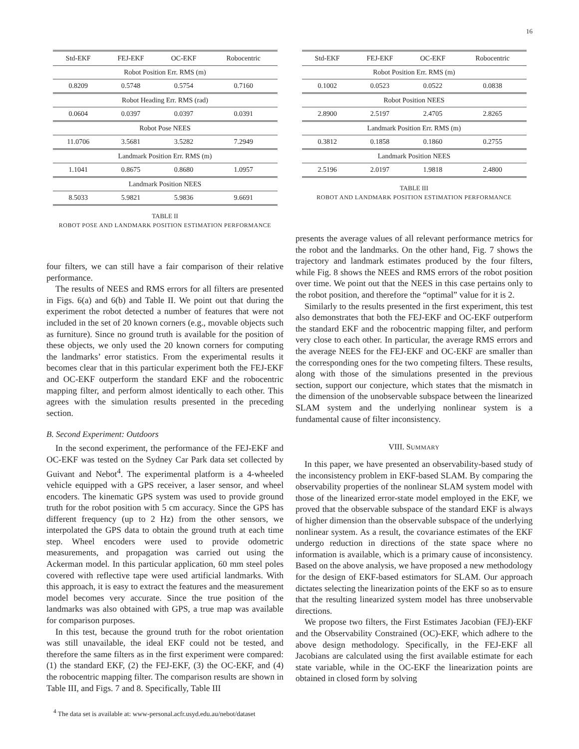16
| Std-EKF | FEJ-EKF | OC-EKF | Robocentric |
| --- | --- | --- | --- |
| Robot Position Err. RMS (m) | | | |
| 0.8209 | 0.5748 | 0.5754 | 0.7160 |
| Robot Heading Err. RMS (rad) | | | |
| 0.0604 | 0.0397 | 0.0397 | 0.0391 |
| Robot Pose NEES | | | |
| 11.0706 | 3.5681 | 3.5282 | 7.2949 |
| Landmark Position Err. RMS (m) | | | |
| 1.1041 | 0.8675 | 0.8680 | 1.0957 |
| Landmark Position NEES | | | |
| 8.5033 | 5.9821 | 5.9836 | 9.6691 |
TABLE II
ROBOT POSE AND LANDMARK POSITION ESTIMATION PERFORMANCE
four filters, we can still have a fair comparison of their relative performance.
The results of NEES and RMS errors for all filters are presented in Figs. 6(a) and 6(b) and Table II. We point out that during the experiment the robot detected a number of features that were not included in the set of 20 known corners (e.g., movable objects such as furniture). Since no ground truth is available for the position of these objects, we only used the 20 known corners for computing the landmarks’ error statistics. From the experimental results it becomes clear that in this particular experiment both the FEJ-EKF and OC-EKF outperform the standard EKF and the robocentric mapping filter, and perform almost identically to each other. This agrees with the simulation results presented in the preceding section.
B. Second Experiment: Outdoors
In the second experiment, the performance of the FEJ-EKF and OC-EKF was tested on the Sydney Car Park data set collected by Guivant and Nebot<sup>4</sup>. The experimental platform is a 4-wheeled vehicle equipped with a GPS receiver, a laser sensor, and wheel encoders. The kinematic GPS system was used to provide ground truth for the robot position with 5 cm accuracy. Since the GPS has different frequency (up to 2 Hz) from the other sensors, we interpolated the GPS data to obtain the ground truth at each time step. Wheel encoders were used to provide odometric measurements, and propagation was carried out using the Ackerman model. In this particular application, 60 mm steel poles covered with reflective tape were used artificial landmarks. With this approach, it is easy to extract the features and the measurement model becomes very accurate. Since the true position of the landmarks was also obtained with GPS, a true map was available for comparison purposes.
In this test, because the ground truth for the robot orientation was still unavailable, the ideal EKF could not be tested, and therefore the same filters as in the first experiment were compared: (1) the standard EKF, (2) the FEJ-EKF, (3) the OC-EKF, and (4) the robocentric mapping filter. The comparison results are shown in Table III, and Figs. 7 and 8. Specifically, Table III
<sup>4</sup> The data set is available at: www-personal.acfr.usyd.edu.au/nebot/dataset
| Std-EKF | FEJ-EKF | OC-EKF | Robocentric |
| --- | --- | --- | --- |
| Robot Position Err. RMS (m) | | | |
| 0.1002 | 0.0523 | 0.0522 | 0.0838 |
| Robot Position NEES | | | |
| 2.8900 | 2.5197 | 2.4705 | 2.8265 |
| Landmark Position Err. RMS (m) | | | |
| 0.3812 | 0.1858 | 0.1860 | 0.2755 |
| Landmark Position NEES | | | |
| 2.5196 | 2.0197 | 1.9818 | 2.4800 |
TABLE III
ROBOT AND LANDMARK POSITION ESTIMATION PERFORMANCE
presents the average values of all relevant performance metrics for the robot and the landmarks. On the other hand, Fig. 7 shows the trajectory and landmark estimates produced by the four filters, while Fig. 8 shows the NEES and RMS errors of the robot position over time. We point out that the NEES in this case pertains only to the robot position, and therefore the “optimal” value for it is 2.
Similarly to the results presented in the first experiment, this test also demonstrates that both the FEJ-EKF and OC-EKF outperform the standard EKF and the robocentric mapping filter, and perform very close to each other. In particular, the average RMS errors and the average NEES for the FEJ-EKF and OC-EKF are smaller than the corresponding ones for the two competing filters. These results, along with those of the simulations presented in the previous section, support our conjecture, which states that the mismatch in the dimension of the unobservable subspace between the linearized SLAM system and the underlying nonlinear system is a fundamental cause of filter inconsistency.
VIII. SUMMARY
In this paper, we have presented an observability-based study of the inconsistency problem in EKF-based SLAM. By comparing the observability properties of the nonlinear SLAM system model with those of the linearized error-state model employed in the EKF, we proved that the observable subspace of the standard EKF is always of higher dimension than the observable subspace of the underlying nonlinear system. As a result, the covariance estimates of the EKF undergo reduction in directions of the state space where no information is available, which is a primary cause of inconsistency. Based on the above analysis, we have proposed a new methodology for the design of EKF-based estimators for SLAM. Our approach dictates selecting the linearization points of the EKF so as to ensure that the resulting linearized system model has three unobservable directions.
We propose two filters, the First Estimates Jacobian (FEJ)-EKF and the Observability Constrained (OC)-EKF, which adhere to the above design methodology. Specifically, in the FEJ-EKF all Jacobians are calculated using the first available estimate for each state variable, while in the OC-EKF the linearization points are obtained in closed form by solving